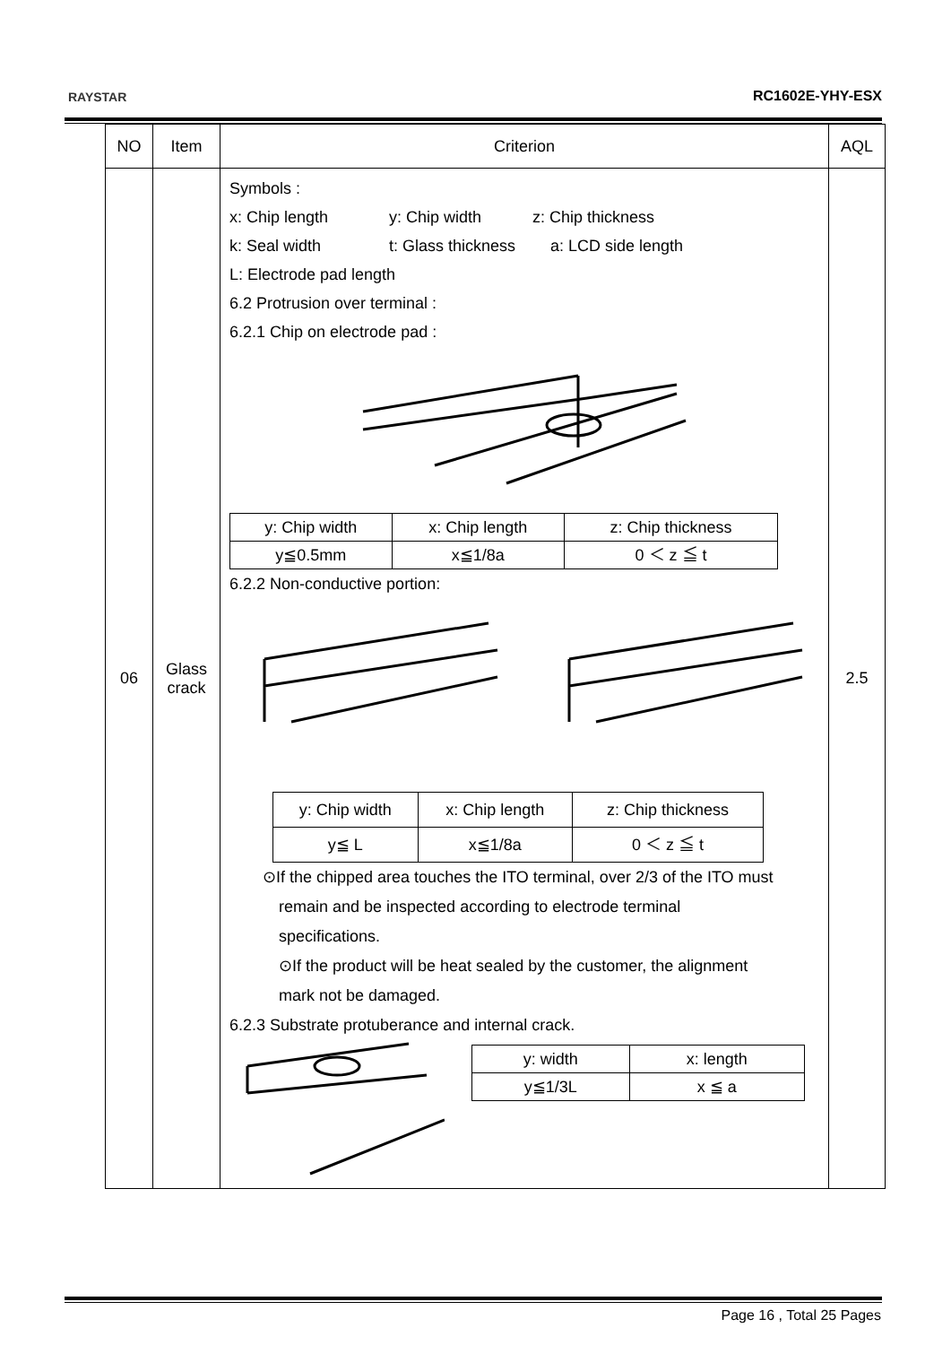RAYSTAR RC1602E-YHY-ESX
| NO | Item | Criterion | AQL |
| --- | --- | --- | --- |
| 06 | Glass crack | Symbols : x: Chip length y: Chip width z: Chip thickness k: Seal width t: Glass thickness a: LCD side length L: Electrode pad length 6.2 Protrusion over terminal : 6.2.1 Chip on electrode pad : / y: Chip width / x: Chip length / z: Chip thickness / / y≦0.5mm / x≦1/8a / 0 ＜ z ≦ t / 6.2.2 Non-conductive portion: / y: Chip width / x: Chip length / z: Chip thickness / / y≦ L / x≦1/8a / 0 ＜ z ≦ t / ⊙If the chipped area touches the ITO terminal, over 2/3 of the ITO must remain and be inspected according to electrode terminal specifications. ⊙If the product will be heat sealed by the customer, the alignment mark not be damaged. 6.2.3 Substrate protuberance and internal crack. / y: width / x: length / / y≦1/3L / x ≦ a / | 2.5 |
Page 16 , Total 25 Pages